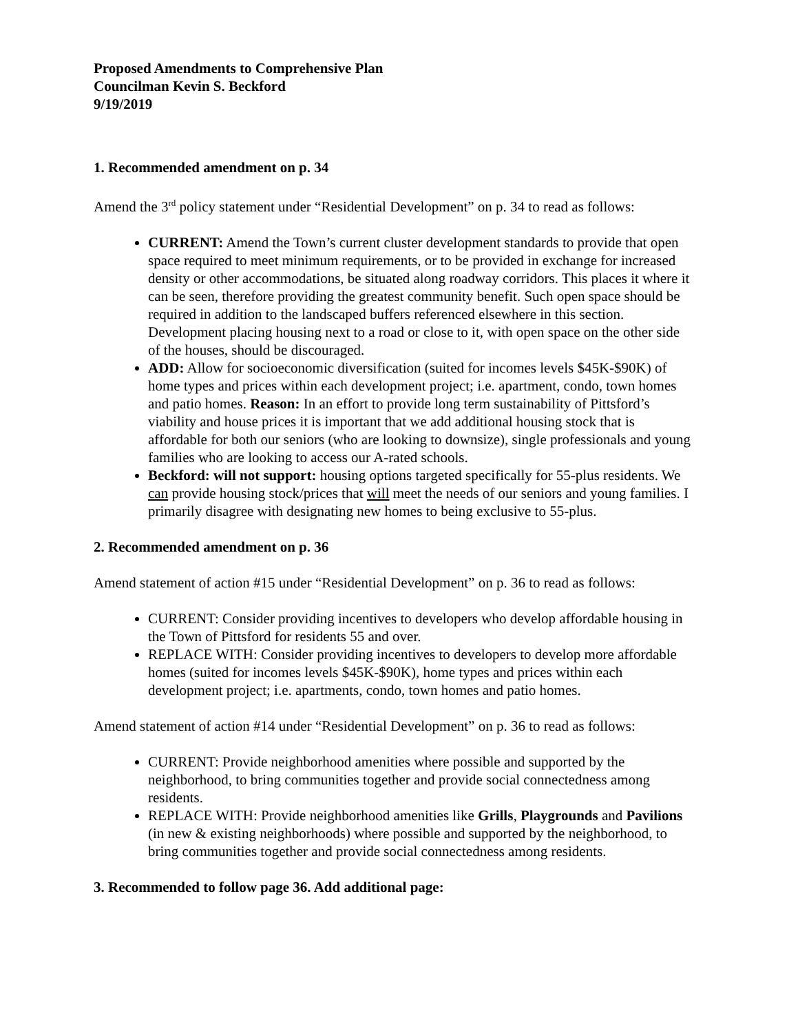Proposed Amendments to Comprehensive Plan
Councilman Kevin S. Beckford
9/19/2019
1. Recommended amendment on p. 34
Amend the 3<sup>rd</sup> policy statement under “Residential Development” on p. 34 to read as follows:
CURRENT: Amend the Town’s current cluster development standards to provide that open space required to meet minimum requirements, or to be provided in exchange for increased density or other accommodations, be situated along roadway corridors. This places it where it can be seen, therefore providing the greatest community benefit. Such open space should be required in addition to the landscaped buffers referenced elsewhere in this section. Development placing housing next to a road or close to it, with open space on the other side of the houses, should be discouraged.
ADD: Allow for socioeconomic diversification (suited for incomes levels $45K-$90K) of home types and prices within each development project; i.e. apartment, condo, town homes and patio homes. Reason: In an effort to provide long term sustainability of Pittsford’s viability and house prices it is important that we add additional housing stock that is affordable for both our seniors (who are looking to downsize), single professionals and young families who are looking to access our A-rated schools.
Beckford: will not support: housing options targeted specifically for 55-plus residents. We can provide housing stock/prices that will meet the needs of our seniors and young families. I primarily disagree with designating new homes to being exclusive to 55-plus.
2. Recommended amendment on p. 36
Amend statement of action #15 under “Residential Development” on p. 36 to read as follows:
CURRENT: Consider providing incentives to developers who develop affordable housing in the Town of Pittsford for residents 55 and over.
REPLACE WITH: Consider providing incentives to developers to develop more affordable homes (suited for incomes levels $45K-$90K), home types and prices within each development project; i.e. apartments, condo, town homes and patio homes.
Amend statement of action #14 under “Residential Development” on p. 36 to read as follows:
CURRENT: Provide neighborhood amenities where possible and supported by the neighborhood, to bring communities together and provide social connectedness among residents.
REPLACE WITH: Provide neighborhood amenities like Grills, Playgrounds and Pavilions (in new & existing neighborhoods) where possible and supported by the neighborhood, to bring communities together and provide social connectedness among residents.
3. Recommended to follow page 36. Add additional page: